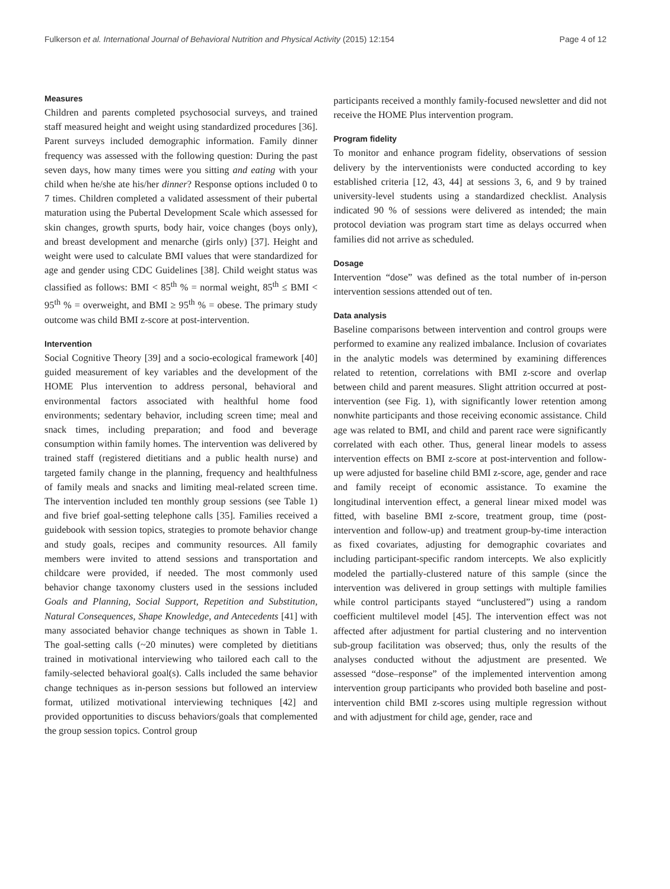Fulkerson et al. International Journal of Behavioral Nutrition and Physical Activity (2015) 12:154 Page 4 of 12
Measures
Children and parents completed psychosocial surveys, and trained staff measured height and weight using standardized procedures [36]. Parent surveys included demographic information. Family dinner frequency was assessed with the following question: During the past seven days, how many times were you sitting and eating with your child when he/she ate his/her dinner? Response options included 0 to 7 times. Children completed a validated assessment of their pubertal maturation using the Pubertal Development Scale which assessed for skin changes, growth spurts, body hair, voice changes (boys only), and breast development and menarche (girls only) [37]. Height and weight were used to calculate BMI values that were standardized for age and gender using CDC Guidelines [38]. Child weight status was classified as follows: BMI < 85<sup>th</sup> % = normal weight, 85<sup>th</sup> ≤ BMI < 95<sup>th</sup> % = overweight, and BMI ≥ 95<sup>th</sup> % = obese. The primary study outcome was child BMI z-score at post-intervention.
Intervention
Social Cognitive Theory [39] and a socio-ecological framework [40] guided measurement of key variables and the development of the HOME Plus intervention to address personal, behavioral and environmental factors associated with healthful home food environments; sedentary behavior, including screen time; meal and snack times, including preparation; and food and beverage consumption within family homes. The intervention was delivered by trained staff (registered dietitians and a public health nurse) and targeted family change in the planning, frequency and healthfulness of family meals and snacks and limiting meal-related screen time. The intervention included ten monthly group sessions (see Table 1) and five brief goal-setting telephone calls [35]. Families received a guidebook with session topics, strategies to promote behavior change and study goals, recipes and community resources. All family members were invited to attend sessions and transportation and childcare were provided, if needed. The most commonly used behavior change taxonomy clusters used in the sessions included Goals and Planning, Social Support, Repetition and Substitution, Natural Consequences, Shape Knowledge, and Antecedents [41] with many associated behavior change techniques as shown in Table 1. The goal-setting calls (~20 minutes) were completed by dietitians trained in motivational interviewing who tailored each call to the family-selected behavioral goal(s). Calls included the same behavior change techniques as in-person sessions but followed an interview format, utilized motivational interviewing techniques [42] and provided opportunities to discuss behaviors/goals that complemented the group session topics. Control group
participants received a monthly family-focused newsletter and did not receive the HOME Plus intervention program.
Program fidelity
To monitor and enhance program fidelity, observations of session delivery by the interventionists were conducted according to key established criteria [12, 43, 44] at sessions 3, 6, and 9 by trained university-level students using a standardized checklist. Analysis indicated 90 % of sessions were delivered as intended; the main protocol deviation was program start time as delays occurred when families did not arrive as scheduled.
Dosage
Intervention “dose” was defined as the total number of in-person intervention sessions attended out of ten.
Data analysis
Baseline comparisons between intervention and control groups were performed to examine any realized imbalance. Inclusion of covariates in the analytic models was determined by examining differences related to retention, correlations with BMI z-score and overlap between child and parent measures. Slight attrition occurred at post-intervention (see Fig. 1), with significantly lower retention among nonwhite participants and those receiving economic assistance. Child age was related to BMI, and child and parent race were significantly correlated with each other. Thus, general linear models to assess intervention effects on BMI z-score at post-intervention and follow-up were adjusted for baseline child BMI z-score, age, gender and race and family receipt of economic assistance. To examine the longitudinal intervention effect, a general linear mixed model was fitted, with baseline BMI z-score, treatment group, time (post-intervention and follow-up) and treatment group-by-time interaction as fixed covariates, adjusting for demographic covariates and including participant-specific random intercepts. We also explicitly modeled the partially-clustered nature of this sample (since the intervention was delivered in group settings with multiple families while control participants stayed “unclustered”) using a random coefficient multilevel model [45]. The intervention effect was not affected after adjustment for partial clustering and no intervention sub-group facilitation was observed; thus, only the results of the analyses conducted without the adjustment are presented. We assessed “dose–response” of the implemented intervention among intervention group participants who provided both baseline and post-intervention child BMI z-scores using multiple regression without and with adjustment for child age, gender, race and